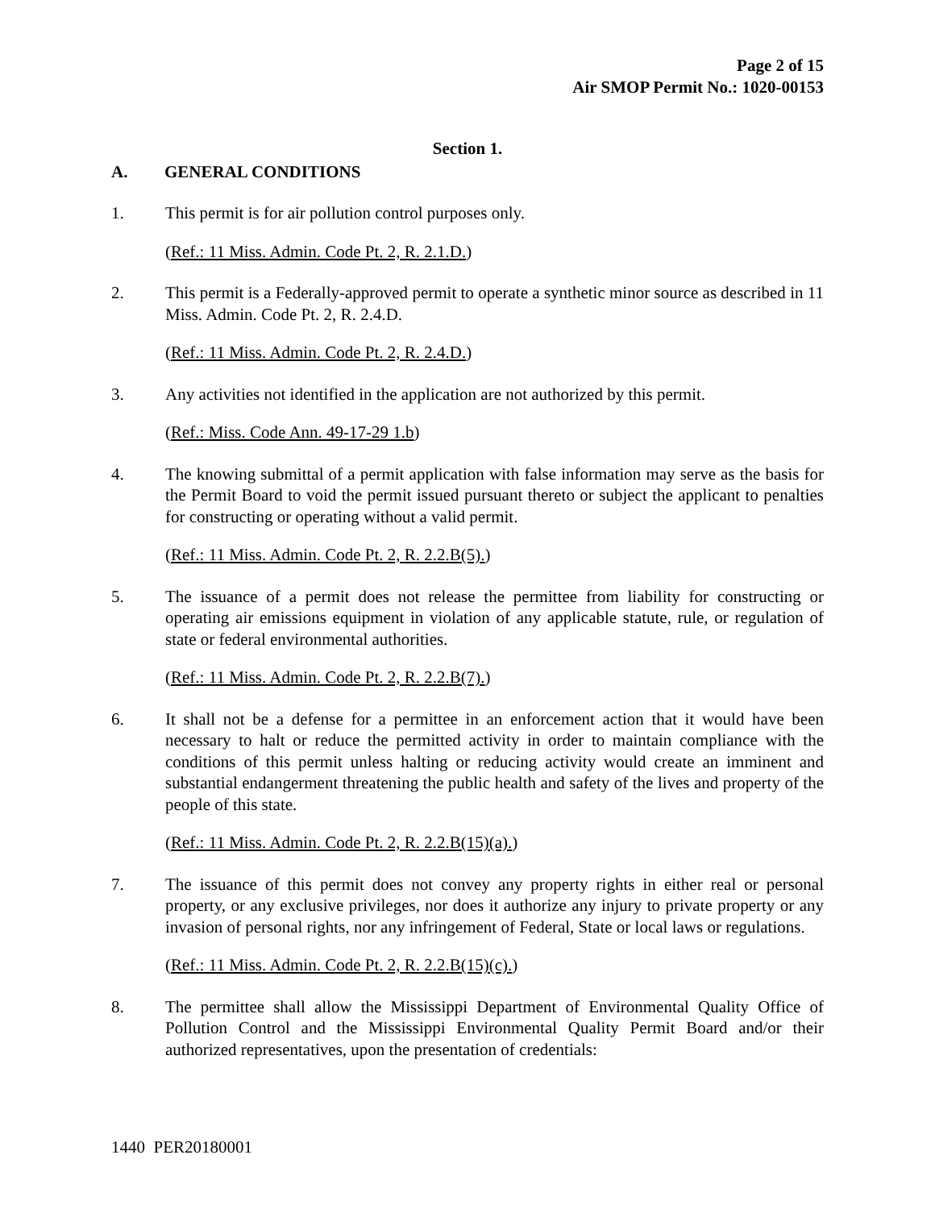Page 2 of 15
Air SMOP Permit No.: 1020-00153
Section 1.
A. GENERAL CONDITIONS
1. This permit is for air pollution control purposes only.
(Ref.: 11 Miss. Admin. Code Pt. 2, R. 2.1.D.)
2. This permit is a Federally-approved permit to operate a synthetic minor source as described in 11 Miss. Admin. Code Pt. 2, R. 2.4.D.
(Ref.: 11 Miss. Admin. Code Pt. 2, R. 2.4.D.)
3. Any activities not identified in the application are not authorized by this permit.
(Ref.: Miss. Code Ann. 49-17-29 1.b)
4. The knowing submittal of a permit application with false information may serve as the basis for the Permit Board to void the permit issued pursuant thereto or subject the applicant to penalties for constructing or operating without a valid permit.
(Ref.: 11 Miss. Admin. Code Pt. 2, R. 2.2.B(5).)
5. The issuance of a permit does not release the permittee from liability for constructing or operating air emissions equipment in violation of any applicable statute, rule, or regulation of state or federal environmental authorities.
(Ref.: 11 Miss. Admin. Code Pt. 2, R. 2.2.B(7).)
6. It shall not be a defense for a permittee in an enforcement action that it would have been necessary to halt or reduce the permitted activity in order to maintain compliance with the conditions of this permit unless halting or reducing activity would create an imminent and substantial endangerment threatening the public health and safety of the lives and property of the people of this state.
(Ref.: 11 Miss. Admin. Code Pt. 2, R. 2.2.B(15)(a).)
7. The issuance of this permit does not convey any property rights in either real or personal property, or any exclusive privileges, nor does it authorize any injury to private property or any invasion of personal rights, nor any infringement of Federal, State or local laws or regulations.
(Ref.: 11 Miss. Admin. Code Pt. 2, R. 2.2.B(15)(c).)
8. The permittee shall allow the Mississippi Department of Environmental Quality Office of Pollution Control and the Mississippi Environmental Quality Permit Board and/or their authorized representatives, upon the presentation of credentials:
1440 PER20180001